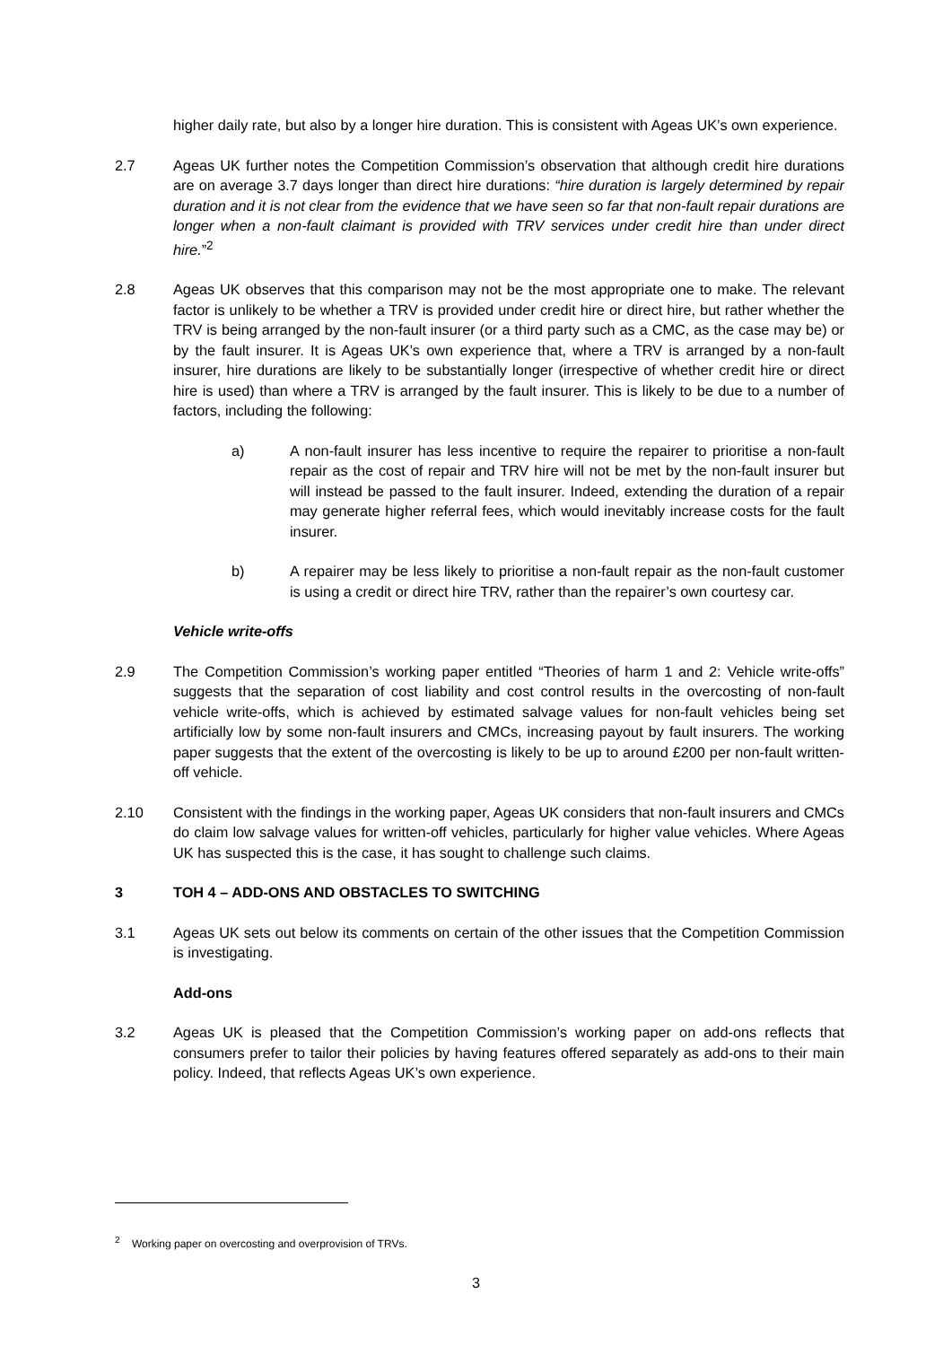higher daily rate, but also by a longer hire duration. This is consistent with Ageas UK’s own experience.
2.7 Ageas UK further notes the Competition Commission’s observation that although credit hire durations are on average 3.7 days longer than direct hire durations: “hire duration is largely determined by repair duration and it is not clear from the evidence that we have seen so far that non-fault repair durations are longer when a non-fault claimant is provided with TRV services under credit hire than under direct hire.”<sup>2</sup>
2.8 Ageas UK observes that this comparison may not be the most appropriate one to make. The relevant factor is unlikely to be whether a TRV is provided under credit hire or direct hire, but rather whether the TRV is being arranged by the non-fault insurer (or a third party such as a CMC, as the case may be) or by the fault insurer. It is Ageas UK’s own experience that, where a TRV is arranged by a non-fault insurer, hire durations are likely to be substantially longer (irrespective of whether credit hire or direct hire is used) than where a TRV is arranged by the fault insurer. This is likely to be due to a number of factors, including the following:
a) A non-fault insurer has less incentive to require the repairer to prioritise a non-fault repair as the cost of repair and TRV hire will not be met by the non-fault insurer but will instead be passed to the fault insurer. Indeed, extending the duration of a repair may generate higher referral fees, which would inevitably increase costs for the fault insurer.
b) A repairer may be less likely to prioritise a non-fault repair as the non-fault customer is using a credit or direct hire TRV, rather than the repairer’s own courtesy car.
Vehicle write-offs
2.9 The Competition Commission’s working paper entitled “Theories of harm 1 and 2: Vehicle write-offs” suggests that the separation of cost liability and cost control results in the overcosting of non-fault vehicle write-offs, which is achieved by estimated salvage values for non-fault vehicles being set artificially low by some non-fault insurers and CMCs, increasing payout by fault insurers. The working paper suggests that the extent of the overcosting is likely to be up to around £200 per non-fault written-off vehicle.
2.10 Consistent with the findings in the working paper, Ageas UK considers that non-fault insurers and CMCs do claim low salvage values for written-off vehicles, particularly for higher value vehicles. Where Ageas UK has suspected this is the case, it has sought to challenge such claims.
3 TOH 4 – ADD-ONS AND OBSTACLES TO SWITCHING
3.1 Ageas UK sets out below its comments on certain of the other issues that the Competition Commission is investigating.
Add-ons
3.2 Ageas UK is pleased that the Competition Commission’s working paper on add-ons reflects that consumers prefer to tailor their policies by having features offered separately as add-ons to their main policy. Indeed, that reflects Ageas UK’s own experience.
<sup>2</sup> Working paper on overcosting and overprovision of TRVs.
3